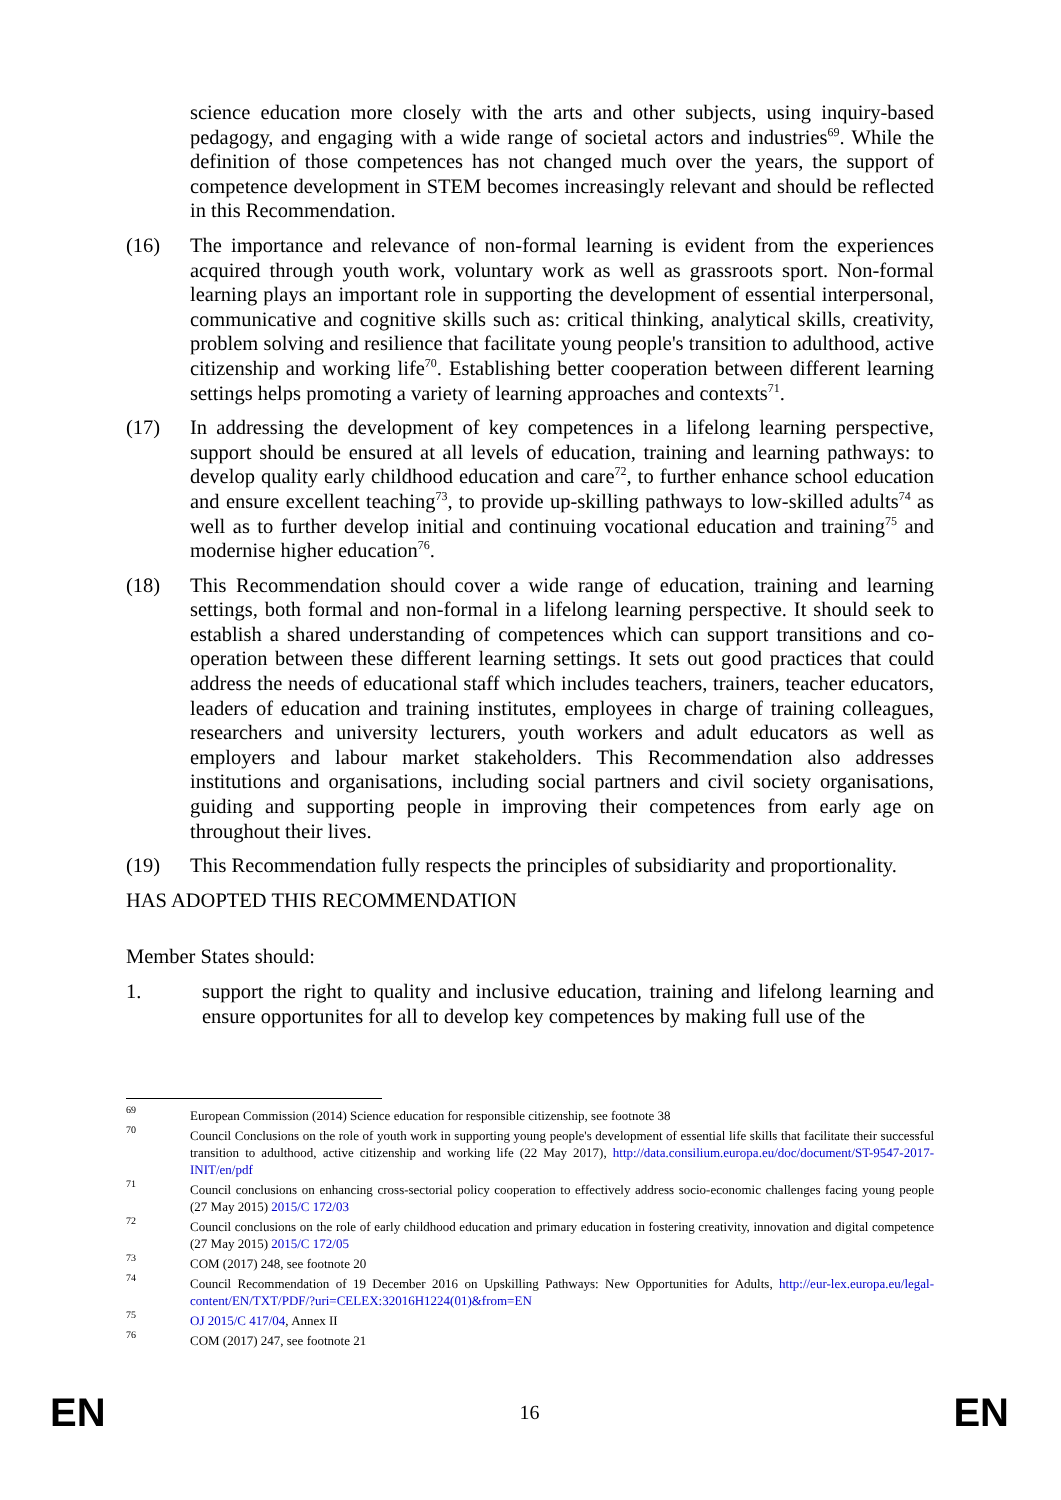science education more closely with the arts and other subjects, using inquiry-based pedagogy, and engaging with a wide range of societal actors and industries<sup>69</sup>. While the definition of those competences has not changed much over the years, the support of competence development in STEM becomes increasingly relevant and should be reflected in this Recommendation.
(16) The importance and relevance of non-formal learning is evident from the experiences acquired through youth work, voluntary work as well as grassroots sport. Non-formal learning plays an important role in supporting the development of essential interpersonal, communicative and cognitive skills such as: critical thinking, analytical skills, creativity, problem solving and resilience that facilitate young people's transition to adulthood, active citizenship and working life<sup>70</sup>. Establishing better cooperation between different learning settings helps promoting a variety of learning approaches and contexts<sup>71</sup>.
(17) In addressing the development of key competences in a lifelong learning perspective, support should be ensured at all levels of education, training and learning pathways: to develop quality early childhood education and care<sup>72</sup>, to further enhance school education and ensure excellent teaching<sup>73</sup>, to provide up-skilling pathways to low-skilled adults<sup>74</sup> as well as to further develop initial and continuing vocational education and training<sup>75</sup> and modernise higher education<sup>76</sup>.
(18) This Recommendation should cover a wide range of education, training and learning settings, both formal and non-formal in a lifelong learning perspective. It should seek to establish a shared understanding of competences which can support transitions and co-operation between these different learning settings. It sets out good practices that could address the needs of educational staff which includes teachers, trainers, teacher educators, leaders of education and training institutes, employees in charge of training colleagues, researchers and university lecturers, youth workers and adult educators as well as employers and labour market stakeholders. This Recommendation also addresses institutions and organisations, including social partners and civil society organisations, guiding and supporting people in improving their competences from early age on throughout their lives.
(19) This Recommendation fully respects the principles of subsidiarity and proportionality.
HAS ADOPTED THIS RECOMMENDATION
Member States should:
1. support the right to quality and inclusive education, training and lifelong learning and ensure opportunites for all to develop key competences by making full use of the
69
European Commission (2014) Science education for responsible citizenship, see footnote 38
70
Council Conclusions on the role of youth work in supporting young people's development of essential life skills that facilitate their successful transition to adulthood, active citizenship and working life (22 May 2017), http://data.consilium.europa.eu/doc/document/ST-9547-2017-INIT/en/pdf
71
Council conclusions on enhancing cross-sectorial policy cooperation to effectively address socio-economic challenges facing young people (27 May 2015) 2015/C 172/03
72
Council conclusions on the role of early childhood education and primary education in fostering creativity, innovation and digital competence (27 May 2015) 2015/C 172/05
73
COM (2017) 248, see footnote 20
74
Council Recommendation of 19 December 2016 on Upskilling Pathways: New Opportunities for Adults, http://eur-lex.europa.eu/legal-content/EN/TXT/PDF/?uri=CELEX:32016H1224(01)&from=EN
75
OJ 2015/C 417/04, Annex II
76
COM (2017) 247, see footnote 21
EN 16 EN